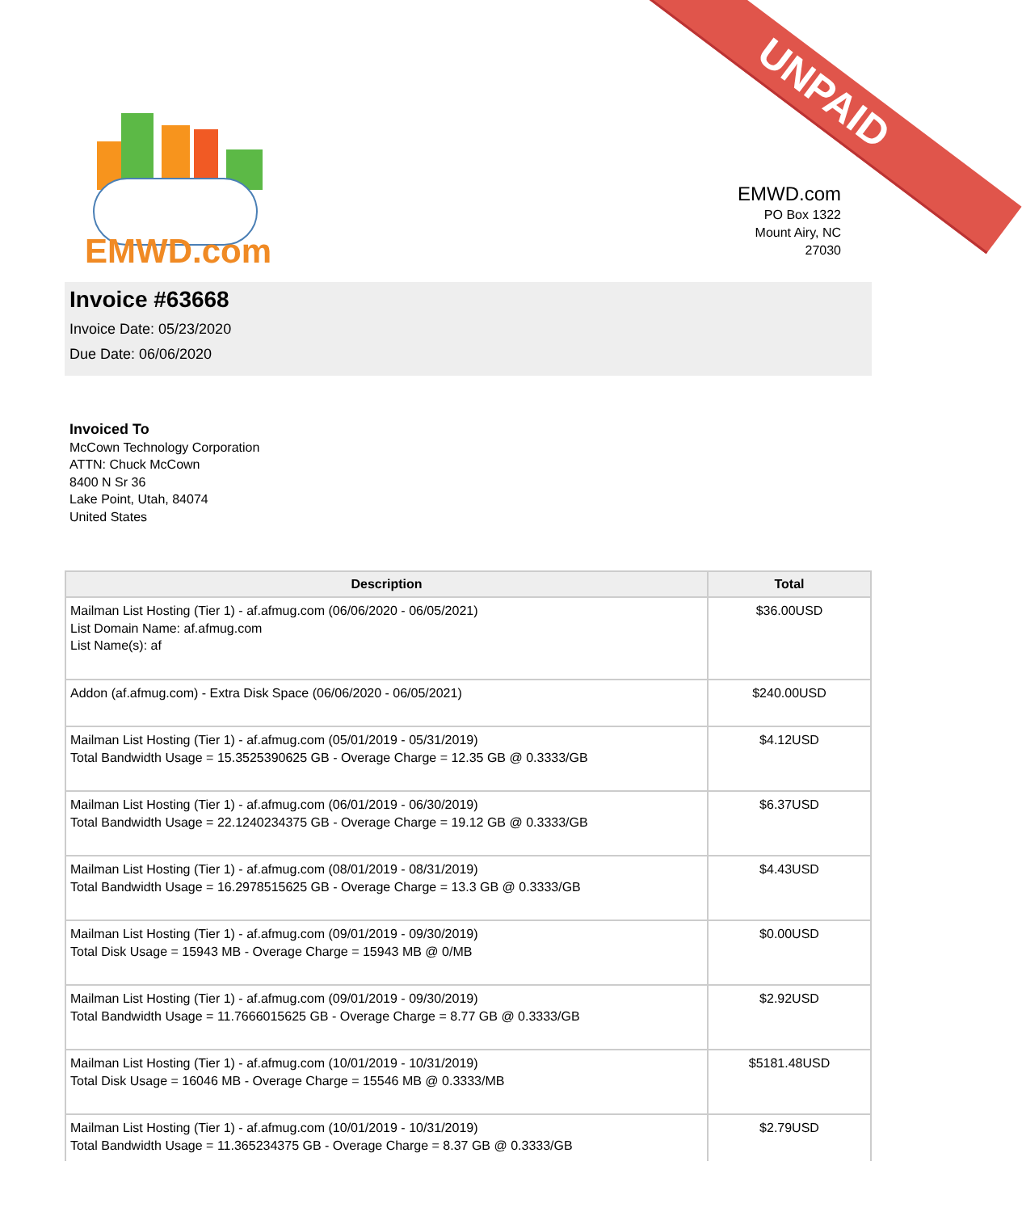UNPAID
EMWD.com
EMWD.com
PO Box 1322
Mount Airy, NC
27030
Invoice #63668
Invoice Date: 05/23/2020
Due Date: 06/06/2020
Invoiced To
McCown Technology Corporation
ATTN: Chuck McCown
8400 N Sr 36
Lake Point, Utah, 84074
United States
| Description | Total |
| --- | --- |
| Mailman List Hosting (Tier 1) - af.afmug.com (06/06/2020 - 06/05/2021) List Domain Name: af.afmug.com List Name(s): af | $36.00USD |
| Addon (af.afmug.com) - Extra Disk Space (06/06/2020 - 06/05/2021) | $240.00USD |
| Mailman List Hosting (Tier 1) - af.afmug.com (05/01/2019 - 05/31/2019) Total Bandwidth Usage = 15.3525390625 GB - Overage Charge = 12.35 GB @ 0.3333/GB | $4.12USD |
| Mailman List Hosting (Tier 1) - af.afmug.com (06/01/2019 - 06/30/2019) Total Bandwidth Usage = 22.1240234375 GB - Overage Charge = 19.12 GB @ 0.3333/GB | $6.37USD |
| Mailman List Hosting (Tier 1) - af.afmug.com (08/01/2019 - 08/31/2019) Total Bandwidth Usage = 16.2978515625 GB - Overage Charge = 13.3 GB @ 0.3333/GB | $4.43USD |
| Mailman List Hosting (Tier 1) - af.afmug.com (09/01/2019 - 09/30/2019) Total Disk Usage = 15943 MB - Overage Charge = 15943 MB @ 0/MB | $0.00USD |
| Mailman List Hosting (Tier 1) - af.afmug.com (09/01/2019 - 09/30/2019) Total Bandwidth Usage = 11.7666015625 GB - Overage Charge = 8.77 GB @ 0.3333/GB | $2.92USD |
| Mailman List Hosting (Tier 1) - af.afmug.com (10/01/2019 - 10/31/2019) Total Disk Usage = 16046 MB - Overage Charge = 15546 MB @ 0.3333/MB | $5181.48USD |
| Mailman List Hosting (Tier 1) - af.afmug.com (10/01/2019 - 10/31/2019) Total Bandwidth Usage = 11.365234375 GB - Overage Charge = 8.37 GB @ 0.3333/GB | $2.79USD |